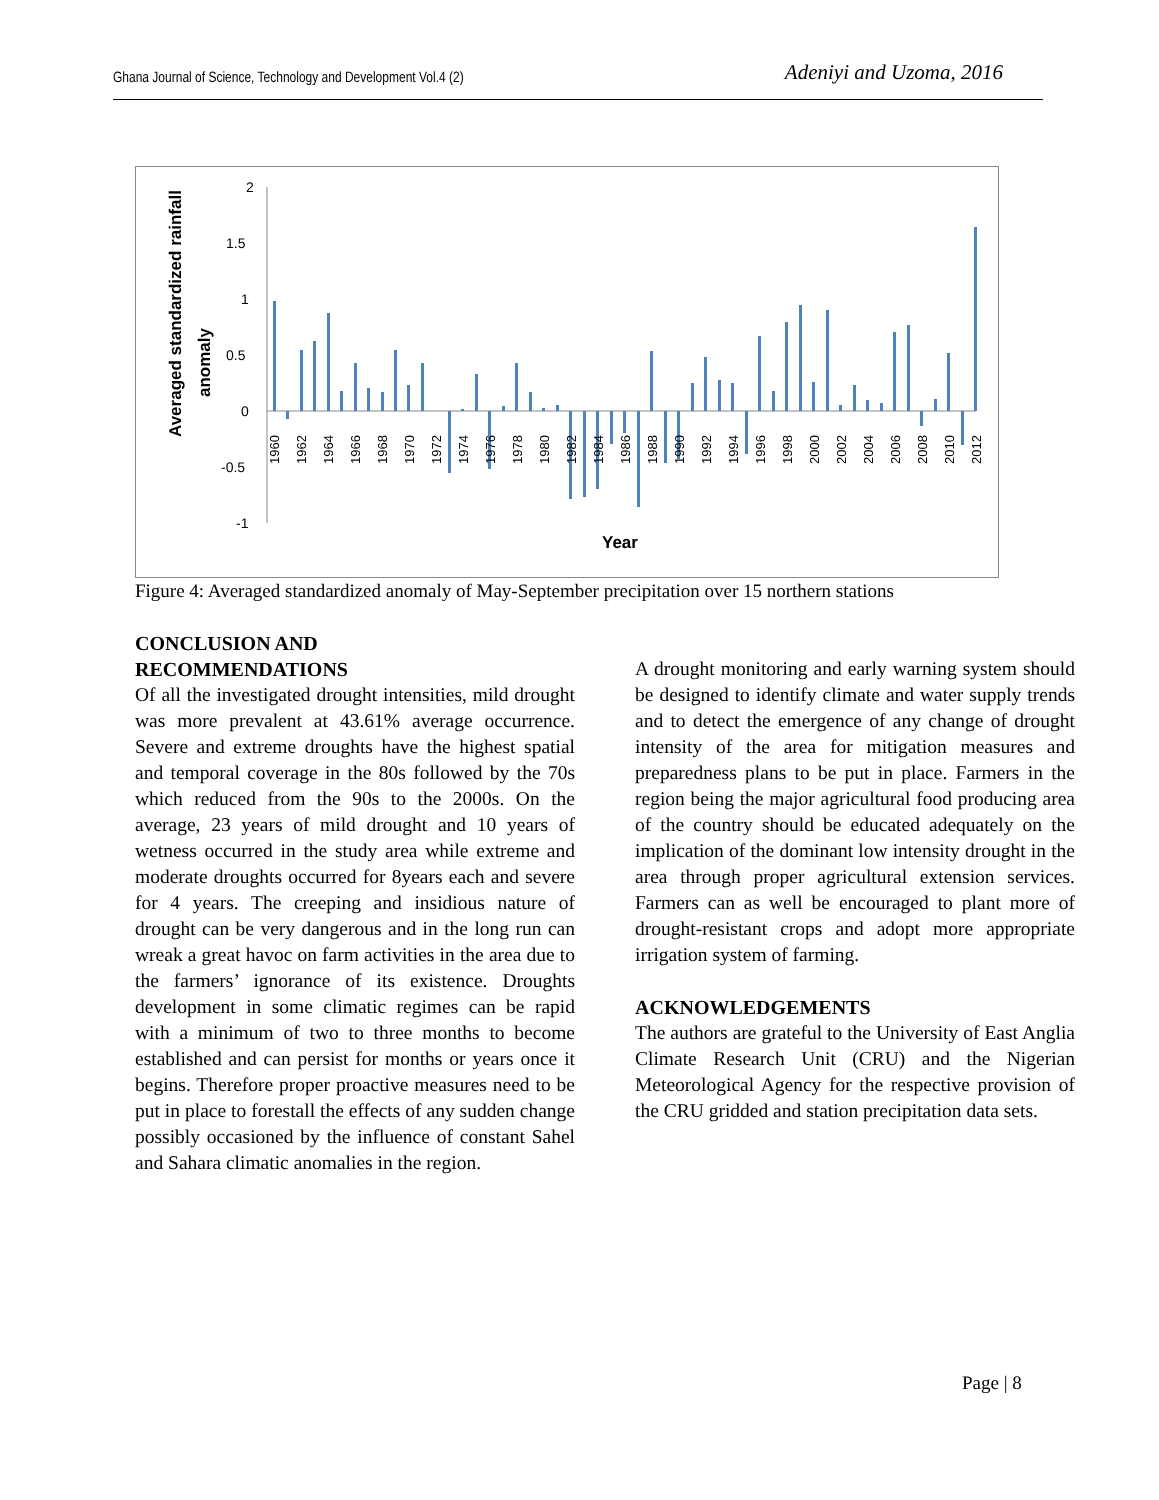Ghana Journal of Science, Technology and Development Vol.4 (2) Adeniyi and Uzoma, 2016
Averaged standardized rainfall
anomaly
2
1.5
1
0.5
0
-0.5
-1
1960
1962
1964
1966
1968
1970
1972
1974
1976
1978
1980
1982
1984
1986
1988
1990
1992
1994
1996
1998
2000
2002
2004
2006
2008
2010
2012
Year
Figure 4: Averaged standardized anomaly of May-September precipitation over 15 northern stations
CONCLUSION AND
RECOMMENDATIONS
Of all the investigated drought intensities, mild drought was more prevalent at 43.61% average occurrence. Severe and extreme droughts have the highest spatial and temporal coverage in the 80s followed by the 70s which reduced from the 90s to the 2000s. On the average, 23 years of mild drought and 10 years of wetness occurred in the study area while extreme and moderate droughts occurred for 8years each and severe for 4 years. The creeping and insidious nature of drought can be very dangerous and in the long run can wreak a great havoc on farm activities in the area due to the farmers’ ignorance of its existence. Droughts development in some climatic regimes can be rapid with a minimum of two to three months to become established and can persist for months or years once it begins. Therefore proper proactive measures need to be put in place to forestall the effects of any sudden change possibly occasioned by the influence of constant Sahel and Sahara climatic anomalies in the region.
A drought monitoring and early warning system should be designed to identify climate and water supply trends and to detect the emergence of any change of drought intensity of the area for mitigation measures and preparedness plans to be put in place. Farmers in the region being the major agricultural food producing area of the country should be educated adequately on the implication of the dominant low intensity drought in the area through proper agricultural extension services. Farmers can as well be encouraged to plant more of drought-resistant crops and adopt more appropriate irrigation system of farming.
ACKNOWLEDGEMENTS
The authors are grateful to the University of East Anglia Climate Research Unit (CRU) and the Nigerian Meteorological Agency for the respective provision of the CRU gridded and station precipitation data sets.
Page | 8